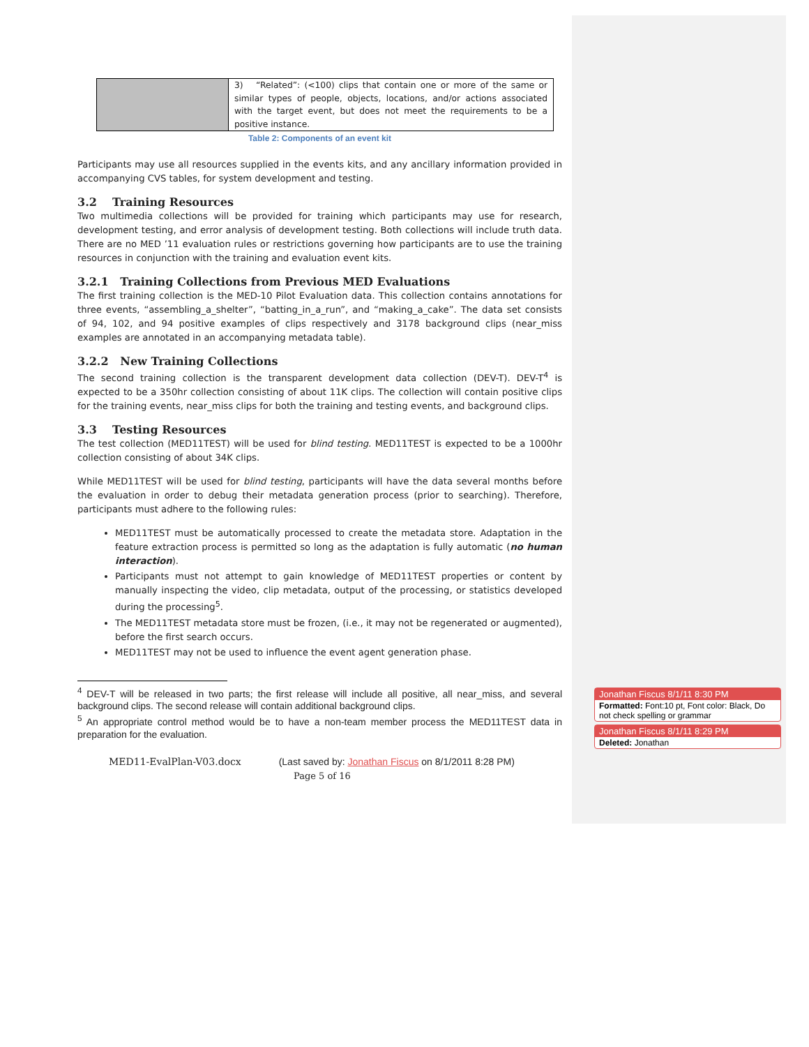| | 3) “Related”: (<100) clips that contain one or more of the same or similar types of people, objects, locations, and/or actions associated with the target event, but does not meet the requirements to be a positive instance. |
Table 2: Components of an event kit
Participants may use all resources supplied in the events kits, and any ancillary information provided in accompanying CVS tables, for system development and testing.
3.2 Training Resources
Two multimedia collections will be provided for training which participants may use for research, development testing, and error analysis of development testing. Both collections will include truth data. There are no MED ’11 evaluation rules or restrictions governing how participants are to use the training resources in conjunction with the training and evaluation event kits.
3.2.1 Training Collections from Previous MED Evaluations
The first training collection is the MED-10 Pilot Evaluation data. This collection contains annotations for three events, “assembling_a_shelter”, “batting_in_a_run”, and “making_a_cake”. The data set consists of 94, 102, and 94 positive examples of clips respectively and 3178 background clips (near_miss examples are annotated in an accompanying metadata table).
3.2.2 New Training Collections
The second training collection is the transparent development data collection (DEV-T). DEV-T<sup>4</sup> is expected to be a 350hr collection consisting of about 11K clips. The collection will contain positive clips for the training events, near_miss clips for both the training and testing events, and background clips.
3.3 Testing Resources
The test collection (MED11TEST) will be used for blind testing. MED11TEST is expected to be a 1000hr collection consisting of about 34K clips.
While MED11TEST will be used for blind testing, participants will have the data several months before the evaluation in order to debug their metadata generation process (prior to searching). Therefore, participants must adhere to the following rules:
MED11TEST must be automatically processed to create the metadata store. Adaptation in the feature extraction process is permitted so long as the adaptation is fully automatic (no human interaction).
Participants must not attempt to gain knowledge of MED11TEST properties or content by manually inspecting the video, clip metadata, output of the processing, or statistics developed during the processing<sup>5</sup>.
The MED11TEST metadata store must be frozen, (i.e., it may not be regenerated or augmented), before the first search occurs.
MED11TEST may not be used to influence the event agent generation phase.
<sup>4</sup> DEV-T will be released in two parts; the first release will include all positive, all near_miss, and several background clips. The second release will contain additional background clips.
<sup>5</sup> An appropriate control method would be to have a non-team member process the MED11TEST data in preparation for the evaluation.
MED11-EvalPlan-V03.docx (Last saved by: Jonathan Fiscus on 8/1/2011 8:28 PM)
Page 5 of 16
Jonathan Fiscus 8/1/11 8:30 PM
Formatted: Font:10 pt, Font color: Black, Do not check spelling or grammar
Jonathan Fiscus 8/1/11 8:29 PM
Deleted: Jonathan